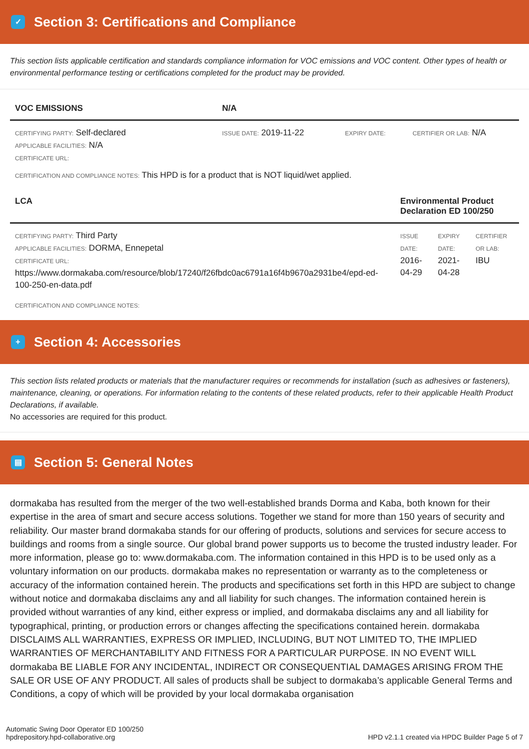✓ Section 3: Certifications and Compliance
This section lists applicable certification and standards compliance information for VOC emissions and VOC content. Other types of health or environmental performance testing or certifications completed for the product may be provided.
| VOC EMISSIONS | N/A | | |
| --- | --- | --- | --- |
| CERTIFYING PARTY: Self-declared APPLICABLE FACILITIES: N/A CERTIFICATE URL: | ISSUE DATE: 2019-11-22 | EXPIRY DATE: | CERTIFIER OR LAB: N/A |
CERTIFICATION AND COMPLIANCE NOTES: This HPD is for a product that is NOT liquid/wet applied.
| LCA | Environmental Product Declaration ED 100/250 | | |
| --- | --- | --- | --- |
| CERTIFYING PARTY: Third Party APPLICABLE FACILITIES: DORMA, Ennepetal CERTIFICATE URL: https://www.dormakaba.com/resource/blob/17240/f26fbdc0ac6791a16f4b9670a2931be4/epd-ed-100-250-en-data.pdf | ISSUE DATE: 2016-04-29 | EXPIRY DATE: 2021-04-28 | CERTIFIER OR LAB: IBU |
CERTIFICATION AND COMPLIANCE NOTES:
+ Section 4: Accessories
This section lists related products or materials that the manufacturer requires or recommends for installation (such as adhesives or fasteners), maintenance, cleaning, or operations. For information relating to the contents of these related products, refer to their applicable Health Product Declarations, if available.
No accessories are required for this product.
▤ Section 5: General Notes
dormakaba has resulted from the merger of the two well-established brands Dorma and Kaba, both known for their expertise in the area of smart and secure access solutions. Together we stand for more than 150 years of security and reliability. Our master brand dormakaba stands for our offering of products, solutions and services for secure access to buildings and rooms from a single source. Our global brand power supports us to become the trusted industry leader. For more information, please go to: www.dormakaba.com. The information contained in this HPD is to be used only as a voluntary information on our products. dormakaba makes no representation or warranty as to the completeness or accuracy of the information contained herein. The products and specifications set forth in this HPD are subject to change without notice and dormakaba disclaims any and all liability for such changes. The information contained herein is provided without warranties of any kind, either express or implied, and dormakaba disclaims any and all liability for typographical, printing, or production errors or changes affecting the specifications contained herein. dormakaba DISCLAIMS ALL WARRANTIES, EXPRESS OR IMPLIED, INCLUDING, BUT NOT LIMITED TO, THE IMPLIED WARRANTIES OF MERCHANTABILITY AND FITNESS FOR A PARTICULAR PURPOSE. IN NO EVENT WILL dormakaba BE LIABLE FOR ANY INCIDENTAL, INDIRECT OR CONSEQUENTIAL DAMAGES ARISING FROM THE SALE OR USE OF ANY PRODUCT. All sales of products shall be subject to dormakaba’s applicable General Terms and Conditions, a copy of which will be provided by your local dormakaba organisation
Automatic Swing Door Operator ED 100/250
hpdrepository.hpd-collaborative.org
HPD v2.1.1 created via HPDC Builder Page 5 of 7